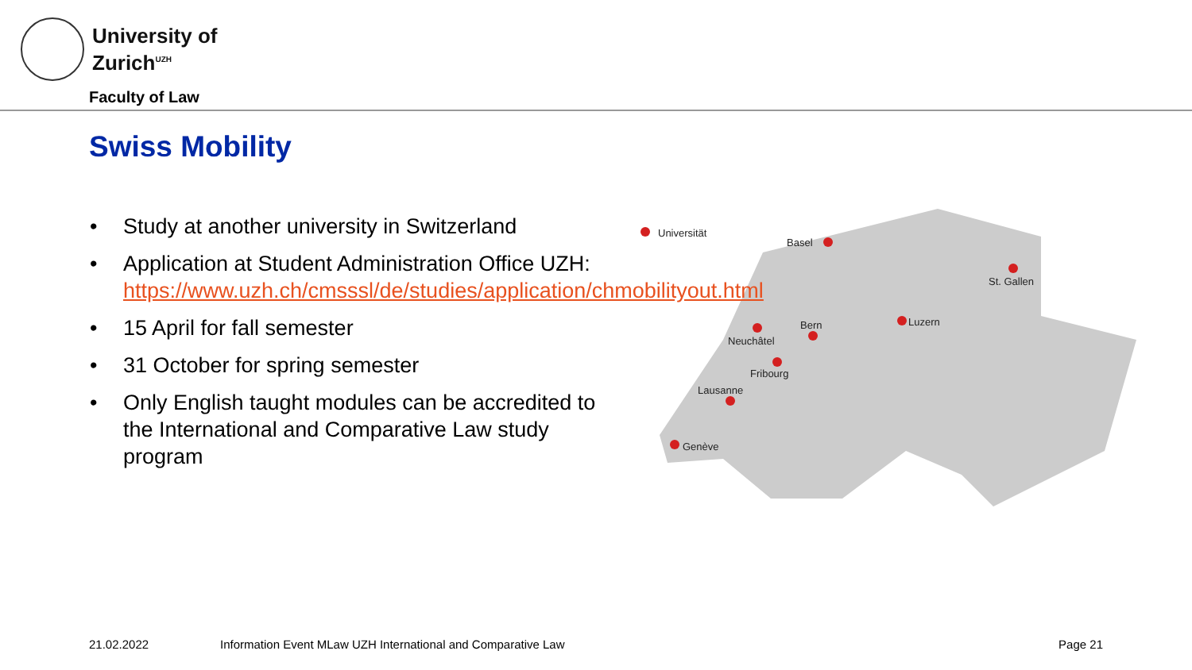University of
Zurich<sup>UZH</sup>
Faculty of Law
Swiss Mobility
• Study at another university in Switzerland
• Application at Student Administration Office UZH: https://www.uzh.ch/cmsssl/de/studies/application/chmobilityout.html
• 15 April for fall semester
• 31 October for spring semester
• Only English taught modules can be accredited to the International and Comparative Law study program
Universität
Basel
St. Gallen
Luzern
Neuchâtel
Bern
Fribourg
Lausanne
Genève
21.02.2022 Information Event MLaw UZH International and Comparative Law Page 21